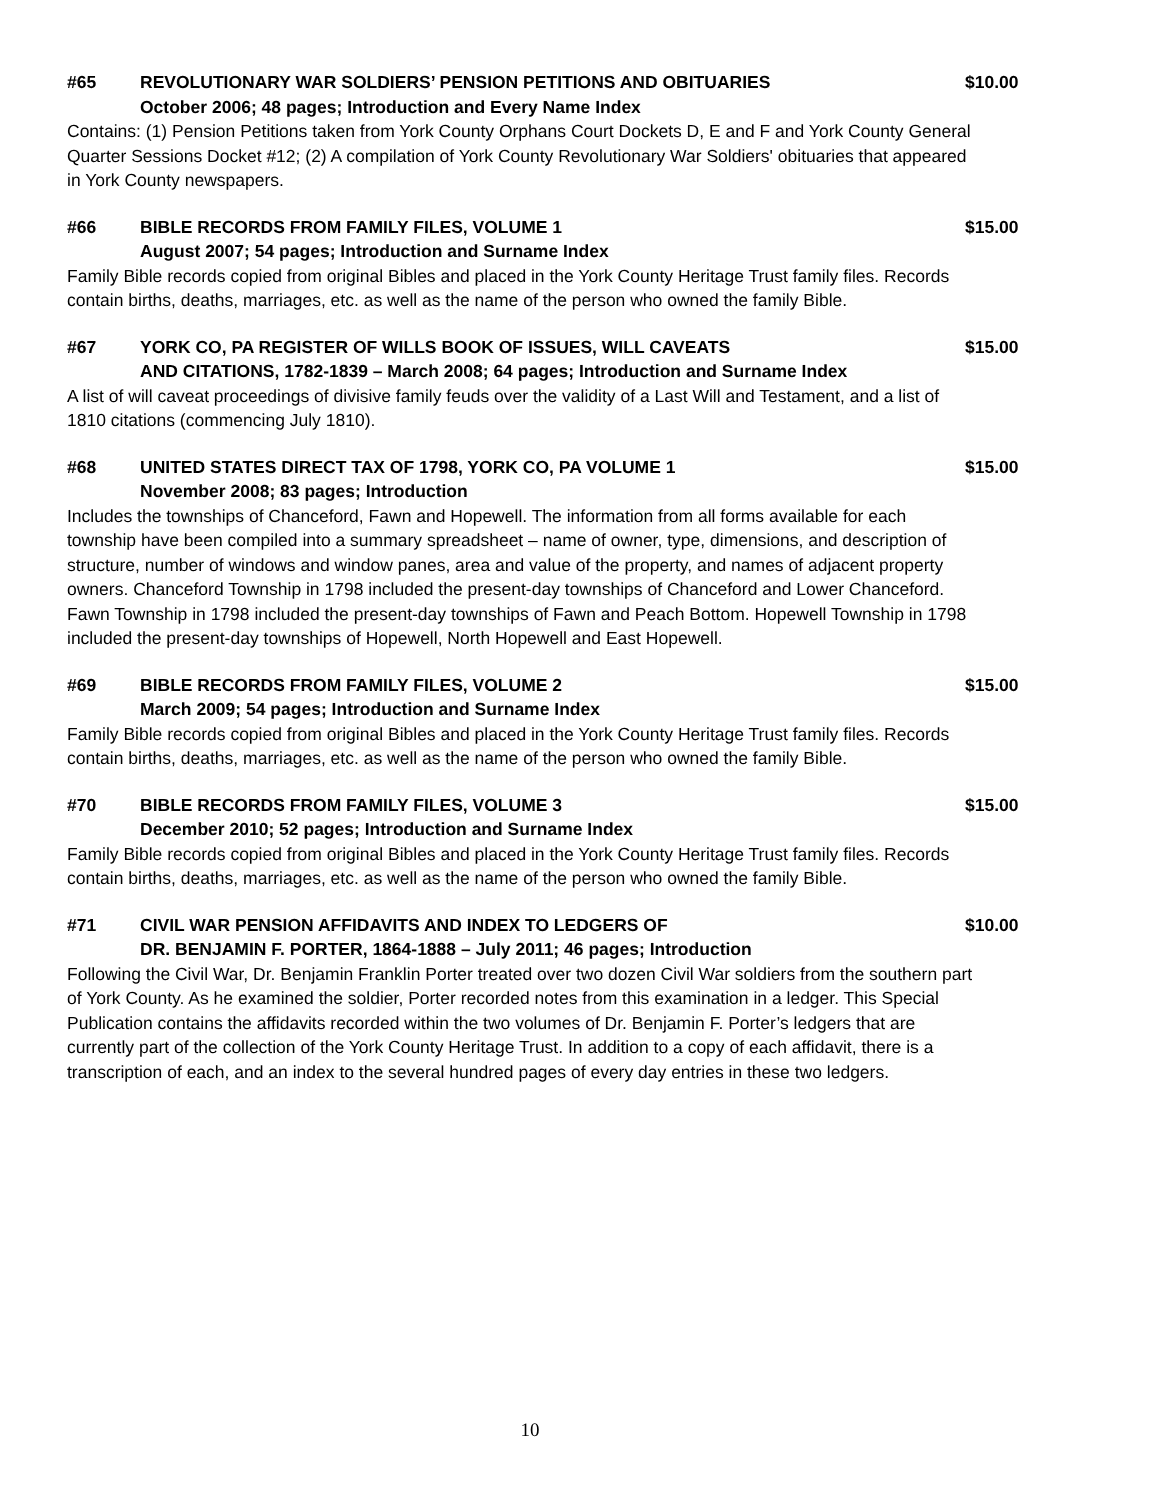#65 REVOLUTIONARY WAR SOLDIERS’ PENSION PETITIONS AND OBITUARIES $10.00
October 2006; 48 pages; Introduction and Every Name Index
Contains: (1) Pension Petitions taken from York County Orphans Court Dockets D, E and F and York County General Quarter Sessions Docket #12; (2) A compilation of York County Revolutionary War Soldiers' obituaries that appeared in York County newspapers.
#66 BIBLE RECORDS FROM FAMILY FILES, VOLUME 1 $15.00
August 2007; 54 pages; Introduction and Surname Index
Family Bible records copied from original Bibles and placed in the York County Heritage Trust family files. Records contain births, deaths, marriages, etc. as well as the name of the person who owned the family Bible.
#67 YORK CO, PA REGISTER OF WILLS BOOK OF ISSUES, WILL CAVEATS $15.00
AND CITATIONS, 1782-1839 – March 2008; 64 pages; Introduction and Surname Index
A list of will caveat proceedings of divisive family feuds over the validity of a Last Will and Testament, and a list of 1810 citations (commencing July 1810).
#68 UNITED STATES DIRECT TAX OF 1798, YORK CO, PA VOLUME 1 $15.00
November 2008; 83 pages; Introduction
Includes the townships of Chanceford, Fawn and Hopewell. The information from all forms available for each township have been compiled into a summary spreadsheet – name of owner, type, dimensions, and description of structure, number of windows and window panes, area and value of the property, and names of adjacent property owners. Chanceford Township in 1798 included the present-day townships of Chanceford and Lower Chanceford. Fawn Township in 1798 included the present-day townships of Fawn and Peach Bottom. Hopewell Township in 1798 included the present-day townships of Hopewell, North Hopewell and East Hopewell.
#69 BIBLE RECORDS FROM FAMILY FILES, VOLUME 2 $15.00
March 2009; 54 pages; Introduction and Surname Index
Family Bible records copied from original Bibles and placed in the York County Heritage Trust family files. Records contain births, deaths, marriages, etc. as well as the name of the person who owned the family Bible.
#70 BIBLE RECORDS FROM FAMILY FILES, VOLUME 3 $15.00
December 2010; 52 pages; Introduction and Surname Index
Family Bible records copied from original Bibles and placed in the York County Heritage Trust family files. Records contain births, deaths, marriages, etc. as well as the name of the person who owned the family Bible.
#71 CIVIL WAR PENSION AFFIDAVITS AND INDEX TO LEDGERS OF $10.00
DR. BENJAMIN F. PORTER, 1864-1888 – July 2011; 46 pages; Introduction
Following the Civil War, Dr. Benjamin Franklin Porter treated over two dozen Civil War soldiers from the southern part of York County. As he examined the soldier, Porter recorded notes from this examination in a ledger. This Special Publication contains the affidavits recorded within the two volumes of Dr. Benjamin F. Porter’s ledgers that are currently part of the collection of the York County Heritage Trust. In addition to a copy of each affidavit, there is a transcription of each, and an index to the several hundred pages of every day entries in these two ledgers.
10